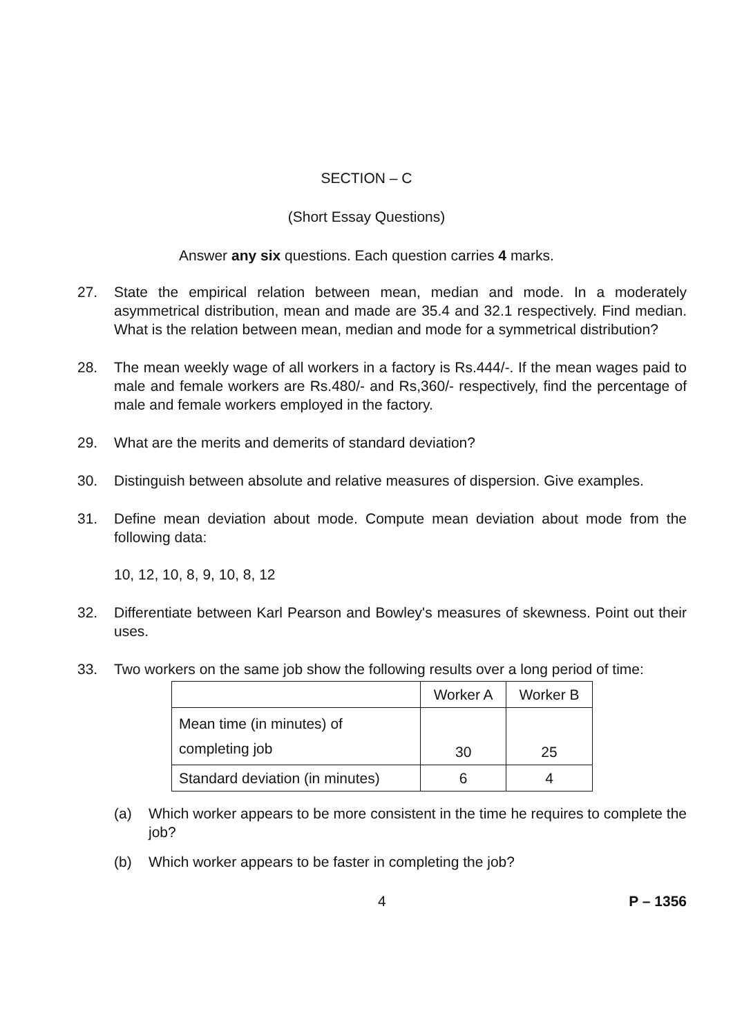SECTION – C
(Short Essay Questions)
Answer any six questions. Each question carries 4 marks.
27. State the empirical relation between mean, median and mode. In a moderately asymmetrical distribution, mean and made are 35.4 and 32.1 respectively. Find median. What is the relation between mean, median and mode for a symmetrical distribution?
28. The mean weekly wage of all workers in a factory is Rs.444/-. If the mean wages paid to male and female workers are Rs.480/- and Rs,360/- respectively, find the percentage of male and female workers employed in the factory.
29. What are the merits and demerits of standard deviation?
30. Distinguish between absolute and relative measures of dispersion. Give examples.
31. Define mean deviation about mode. Compute mean deviation about mode from the following data:
10, 12, 10, 8, 9, 10, 8, 12
32. Differentiate between Karl Pearson and Bowley's measures of skewness. Point out their uses.
33. Two workers on the same job show the following results over a long period of time:
| | Worker A | Worker B |
| --- | --- | --- |
| Mean time (in minutes) of completing job | 30 | 25 |
| Standard deviation (in minutes) | 6 | 4 |
(a) Which worker appears to be more consistent in the time he requires to complete the job?
(b) Which worker appears to be faster in completing the job?
4 P – 1356